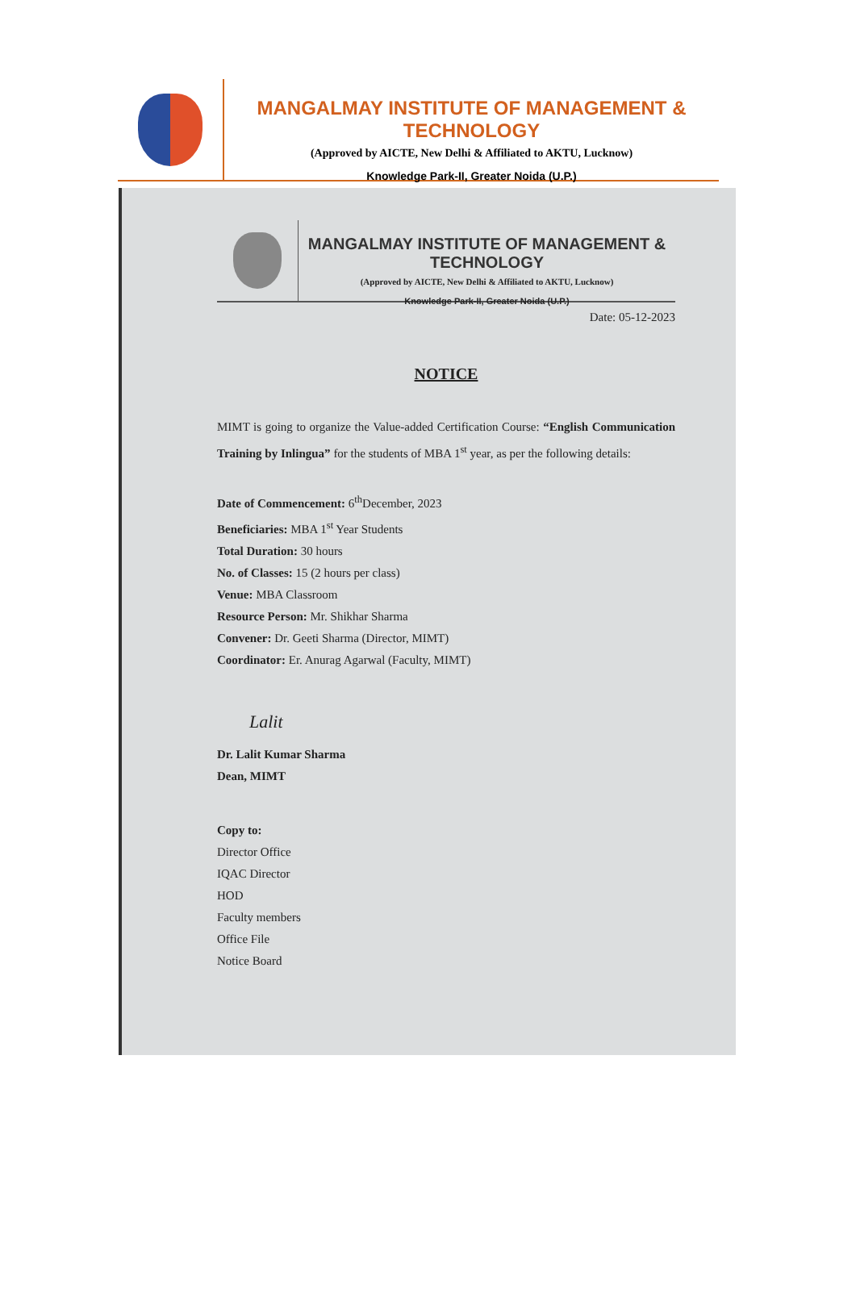MANGALMAY INSTITUTE OF MANAGEMENT & TECHNOLOGY
(Approved by AICTE, New Delhi & Affiliated to AKTU, Lucknow)
Knowledge Park-II, Greater Noida (U.P.)
MANGALMAY INSTITUTE OF MANAGEMENT & TECHNOLOGY
(Approved by AICTE, New Delhi & Affiliated to AKTU, Lucknow)
Knowledge Park-II, Greater Noida (U.P.)
Date: 05-12-2023
NOTICE
MIMT is going to organize the Value-added Certification Course: “English Communication Training by Inlingua” for the students of MBA 1<sup>st</sup> year, as per the following details:
Date of Commencement: 6<sup>th</sup>December, 2023
Beneficiaries: MBA 1<sup>st</sup> Year Students
Total Duration: 30 hours
No. of Classes: 15 (2 hours per class)
Venue: MBA Classroom
Resource Person: Mr. Shikhar Sharma
Convener: Dr. Geeti Sharma (Director, MIMT)
Coordinator: Er. Anurag Agarwal (Faculty, MIMT)
Lalit
Dr. Lalit Kumar Sharma
Dean, MIMT
Copy to:
Director Office
IQAC Director
HOD
Faculty members
Office File
Notice Board